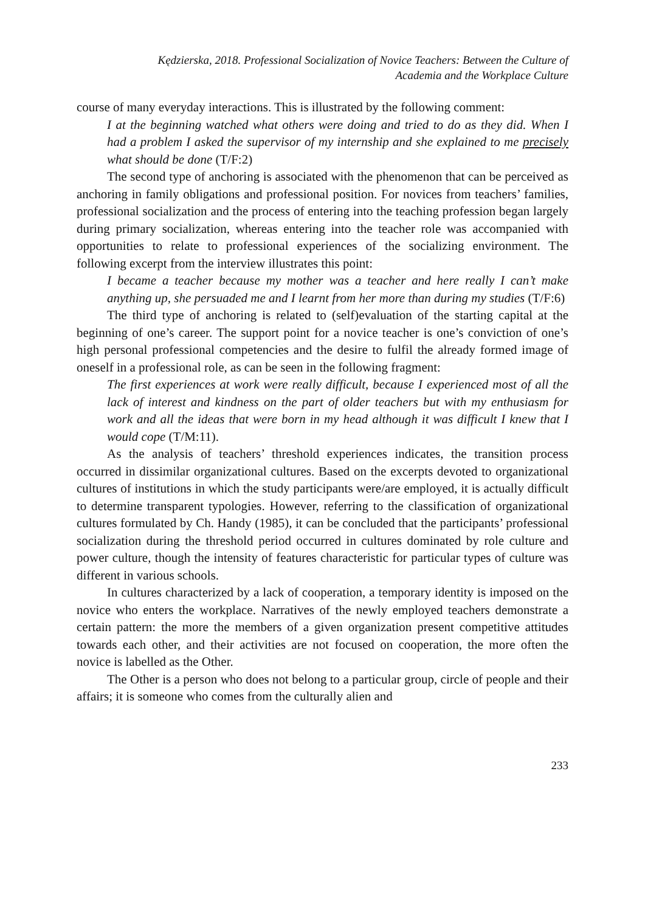Kędzierska, 2018. Professional Socialization of Novice Teachers: Between the Culture of
Academia and the Workplace Culture
course of many everyday interactions. This is illustrated by the following comment:
I at the beginning watched what others were doing and tried to do as they did. When I had a problem I asked the supervisor of my internship and she explained to me precisely what should be done (T/F:2)
The second type of anchoring is associated with the phenomenon that can be perceived as anchoring in family obligations and professional position. For novices from teachers’ families, professional socialization and the process of entering into the teaching profession began largely during primary socialization, whereas entering into the teacher role was accompanied with opportunities to relate to professional experiences of the socializing environment. The following excerpt from the interview illustrates this point:
I became a teacher because my mother was a teacher and here really I can’t make anything up, she persuaded me and I learnt from her more than during my studies (T/F:6)
The third type of anchoring is related to (self)evaluation of the starting capital at the beginning of one’s career. The support point for a novice teacher is one’s conviction of one’s high personal professional competencies and the desire to fulfil the already formed image of oneself in a professional role, as can be seen in the following fragment:
The first experiences at work were really difficult, because I experienced most of all the lack of interest and kindness on the part of older teachers but with my enthusiasm for work and all the ideas that were born in my head although it was difficult I knew that I would cope (T/M:11).
As the analysis of teachers’ threshold experiences indicates, the transition process occurred in dissimilar organizational cultures. Based on the excerpts devoted to organizational cultures of institutions in which the study participants were/are employed, it is actually difficult to determine transparent typologies. However, referring to the classification of organizational cultures formulated by Ch. Handy (1985), it can be concluded that the participants’ professional socialization during the threshold period occurred in cultures dominated by role culture and power culture, though the intensity of features characteristic for particular types of culture was different in various schools.
In cultures characterized by a lack of cooperation, a temporary identity is imposed on the novice who enters the workplace. Narratives of the newly employed teachers demonstrate a certain pattern: the more the members of a given organization present competitive attitudes towards each other, and their activities are not focused on cooperation, the more often the novice is labelled as the Other.
The Other is a person who does not belong to a particular group, circle of people and their affairs; it is someone who comes from the culturally alien and
233